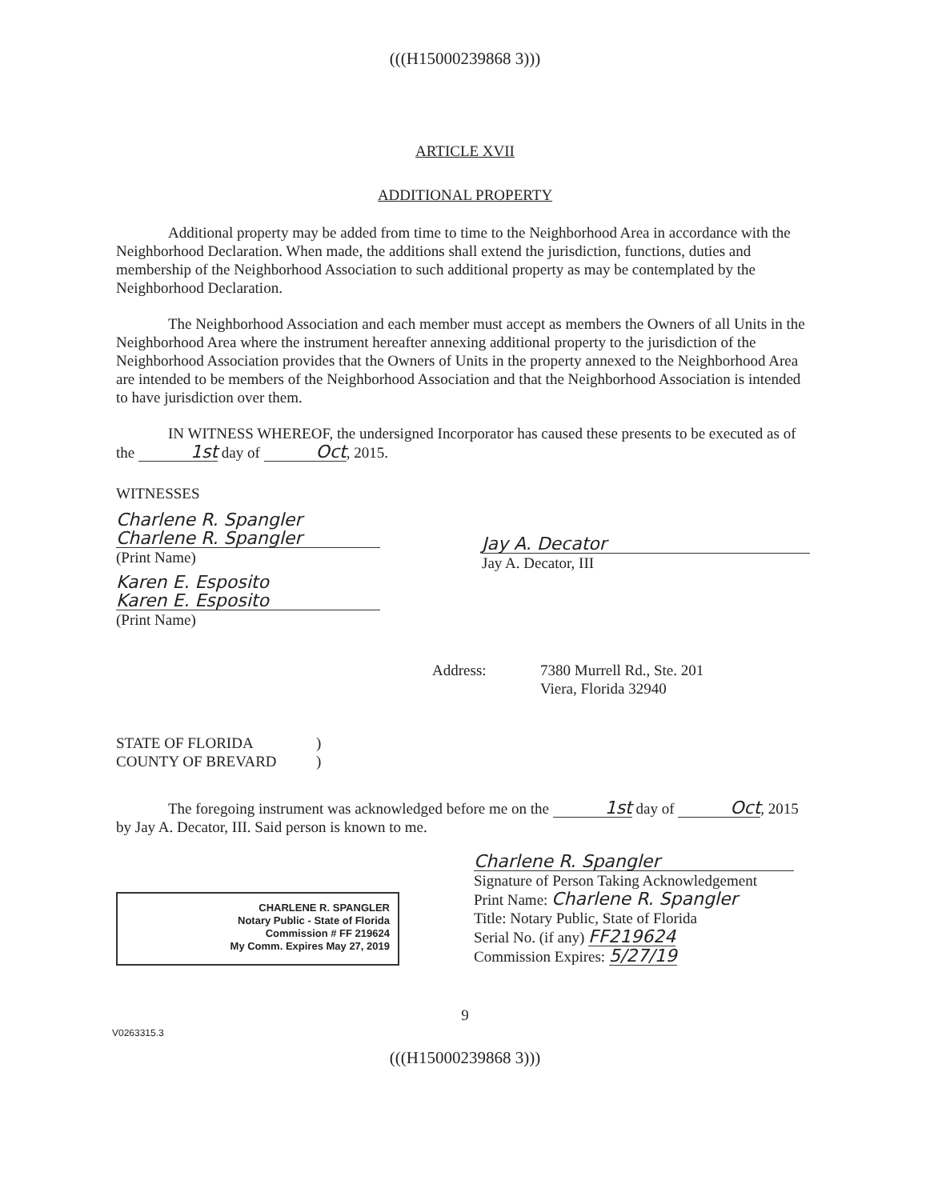(((H15000239868 3)))
ARTICLE XVII
ADDITIONAL PROPERTY
Additional property may be added from time to time to the Neighborhood Area in accordance with the Neighborhood Declaration. When made, the additions shall extend the jurisdiction, functions, duties and membership of the Neighborhood Association to such additional property as may be contemplated by the Neighborhood Declaration.
The Neighborhood Association and each member must accept as members the Owners of all Units in the Neighborhood Area where the instrument hereafter annexing additional property to the jurisdiction of the Neighborhood Association provides that the Owners of Units in the property annexed to the Neighborhood Area are intended to be members of the Neighborhood Association and that the Neighborhood Association is intended to have jurisdiction over them.
IN WITNESS WHEREOF, the undersigned Incorporator has caused these presents to be executed as of the 1st day of Oct, 2015.
WITNESSES
Charlene R. Spangler
Charlene R. Spangler
(Print Name)
Karen E. Esposito
Karen E. Esposito
(Print Name)
Jay A. Decator
Jay A. Decator, III
Address: 7380 Murrell Rd., Ste. 201
Viera, Florida 32940
STATE OF FLORIDA
COUNTY OF BREVARD)
)
The foregoing instrument was acknowledged before me on the 1st day of Oct, 2015 by Jay A. Decator, III. Said person is known to me.
CHARLENE R. SPANGLER
Notary Public - State of Florida
Commission # FF 219624
My Comm. Expires May 27, 2019
Charlene R. Spangler
Signature of Person Taking Acknowledgement
Print Name: Charlene R. Spangler
Title: Notary Public, State of Florida
Serial No. (if any) FF219624
Commission Expires: 5/27/19
9
V0263315.3
(((H15000239868 3)))